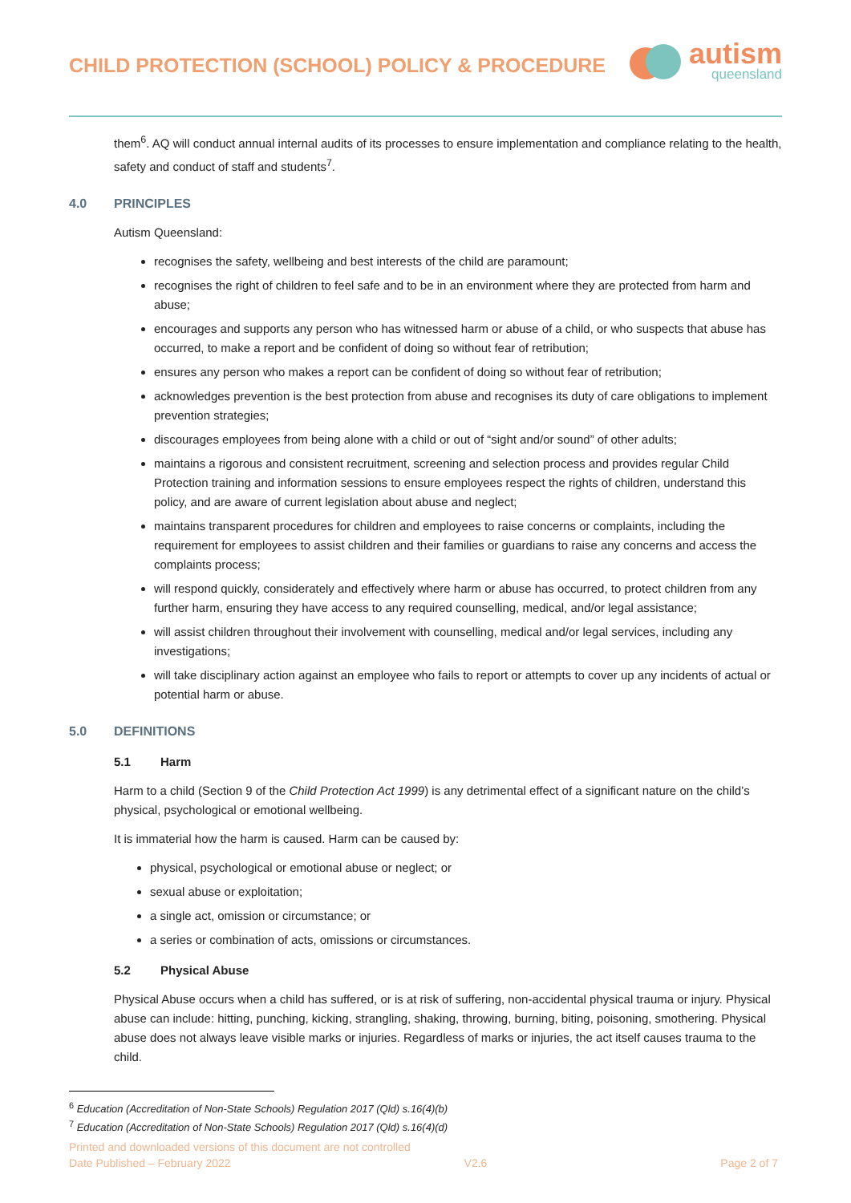CHILD PROTECTION (SCHOOL) POLICY & PROCEDURE
autism
queensland
them<sup>6</sup>. AQ will conduct annual internal audits of its processes to ensure implementation and compliance relating to the health, safety and conduct of staff and students<sup>7</sup>.
4.0 PRINCIPLES
Autism Queensland:
recognises the safety, wellbeing and best interests of the child are paramount;
recognises the right of children to feel safe and to be in an environment where they are protected from harm and abuse;
encourages and supports any person who has witnessed harm or abuse of a child, or who suspects that abuse has occurred, to make a report and be confident of doing so without fear of retribution;
ensures any person who makes a report can be confident of doing so without fear of retribution;
acknowledges prevention is the best protection from abuse and recognises its duty of care obligations to implement prevention strategies;
discourages employees from being alone with a child or out of “sight and/or sound” of other adults;
maintains a rigorous and consistent recruitment, screening and selection process and provides regular Child Protection training and information sessions to ensure employees respect the rights of children, understand this policy, and are aware of current legislation about abuse and neglect;
maintains transparent procedures for children and employees to raise concerns or complaints, including the requirement for employees to assist children and their families or guardians to raise any concerns and access the complaints process;
will respond quickly, considerately and effectively where harm or abuse has occurred, to protect children from any further harm, ensuring they have access to any required counselling, medical, and/or legal assistance;
will assist children throughout their involvement with counselling, medical and/or legal services, including any investigations;
will take disciplinary action against an employee who fails to report or attempts to cover up any incidents of actual or potential harm or abuse.
5.0 DEFINITIONS
5.1 Harm
Harm to a child (Section 9 of the Child Protection Act 1999) is any detrimental effect of a significant nature on the child’s physical, psychological or emotional wellbeing.
It is immaterial how the harm is caused. Harm can be caused by:
physical, psychological or emotional abuse or neglect; or
sexual abuse or exploitation;
a single act, omission or circumstance; or
a series or combination of acts, omissions or circumstances.
5.2 Physical Abuse
Physical Abuse occurs when a child has suffered, or is at risk of suffering, non-accidental physical trauma or injury. Physical abuse can include: hitting, punching, kicking, strangling, shaking, throwing, burning, biting, poisoning, smothering. Physical abuse does not always leave visible marks or injuries. Regardless of marks or injuries, the act itself causes trauma to the child.
<sup>6</sup> Education (Accreditation of Non-State Schools) Regulation 2017 (Qld) s.16(4)(b)
<sup>7</sup> Education (Accreditation of Non-State Schools) Regulation 2017 (Qld) s.16(4)(d)
Printed and downloaded versions of this document are not controlled
Date Published – February 2022 V2.6 Page 2 of 7